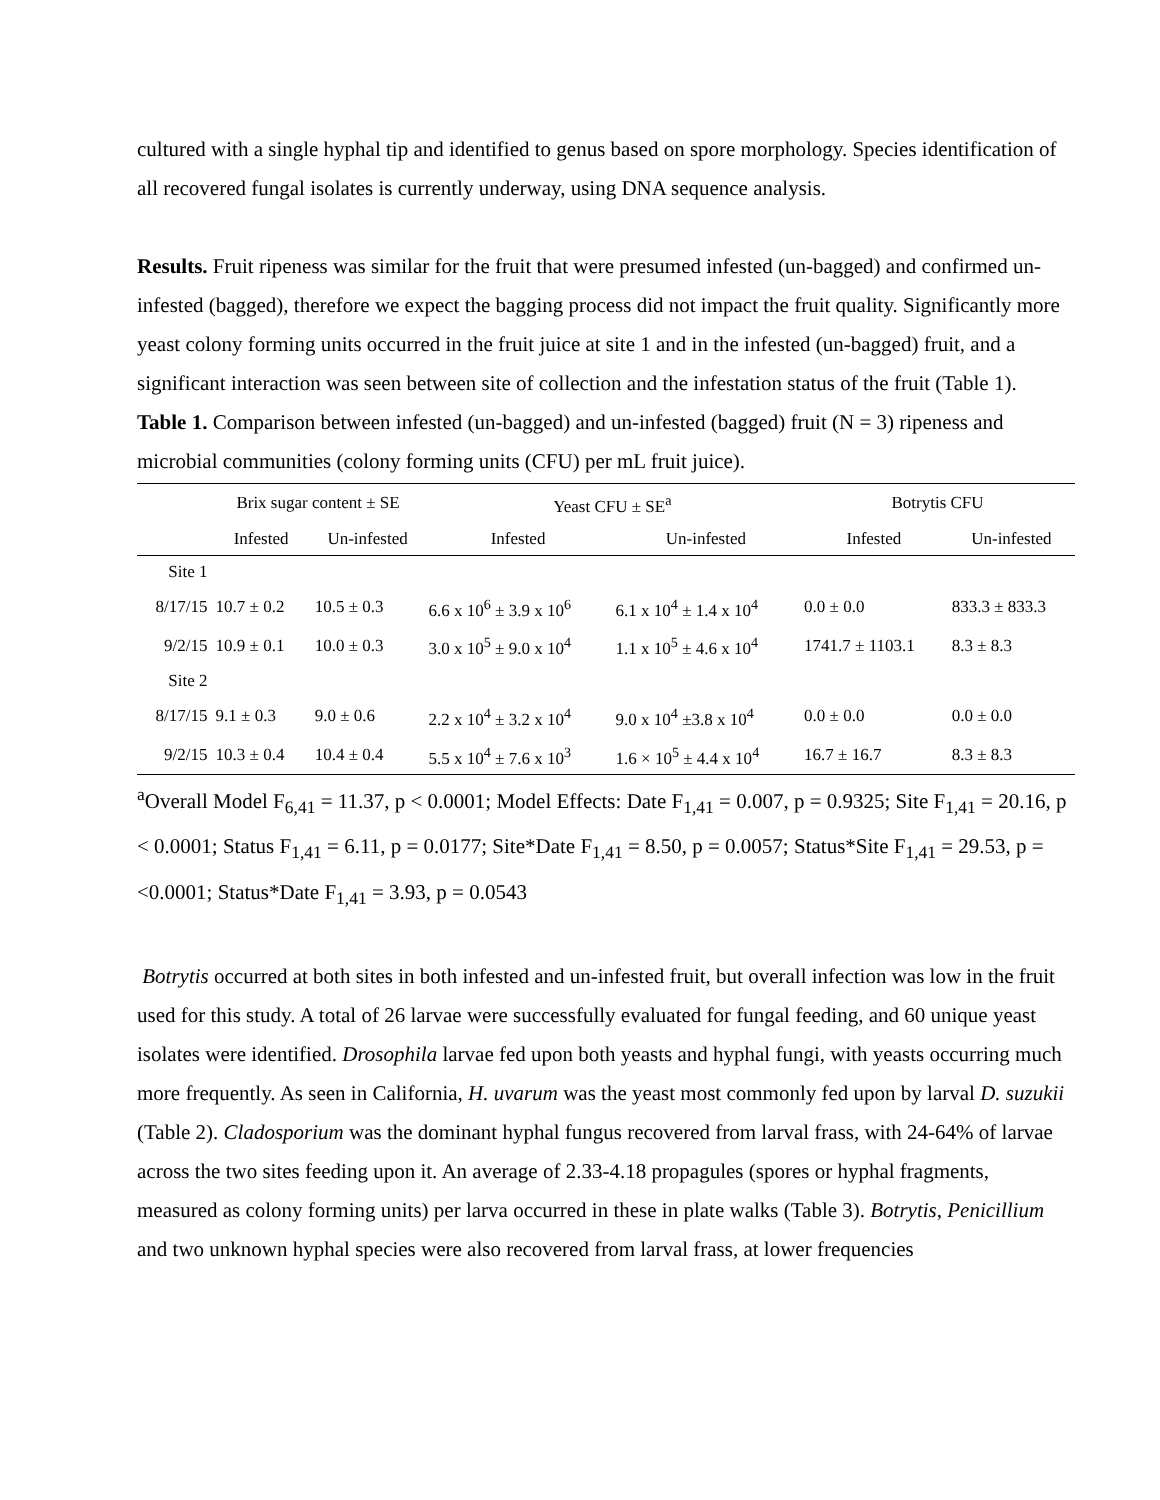cultured with a single hyphal tip and identified to genus based on spore morphology. Species identification of all recovered fungal isolates is currently underway, using DNA sequence analysis.
Results. Fruit ripeness was similar for the fruit that were presumed infested (un-bagged) and confirmed un-infested (bagged), therefore we expect the bagging process did not impact the fruit quality. Significantly more yeast colony forming units occurred in the fruit juice at site 1 and in the infested (un-bagged) fruit, and a significant interaction was seen between site of collection and the infestation status of the fruit (Table 1).
Table 1. Comparison between infested (un-bagged) and un-infested (bagged) fruit (N = 3) ripeness and microbial communities (colony forming units (CFU) per mL fruit juice).
| | Brix sugar content ± SE | | Yeast CFU ± SE<sup>a</sup> | | Botrytis CFU | |
| --- | --- | --- | --- | --- | --- | --- |
| | Infested | Un-infested | Infested | Un-infested | Infested | Un-infested |
| Site 1 | | | | | | |
| 8/17/15 | 10.7 ± 0.2 | 10.5 ± 0.3 | 6.6 x 10<sup>6</sup> ± 3.9 x 10<sup>6</sup> | 6.1 x 10<sup>4</sup> ± 1.4 x 10<sup>4</sup> | 0.0 ± 0.0 | 833.3 ± 833.3 |
| 9/2/15 | 10.9 ± 0.1 | 10.0 ± 0.3 | 3.0 x 10<sup>5</sup> ± 9.0 x 10<sup>4</sup> | 1.1 x 10<sup>5</sup> ± 4.6 x 10<sup>4</sup> | 1741.7 ± 1103.1 | 8.3 ± 8.3 |
| Site 2 | | | | | | |
| 8/17/15 | 9.1 ± 0.3 | 9.0 ± 0.6 | 2.2 x 10<sup>4</sup> ± 3.2 x 10<sup>4</sup> | 9.0 x 10<sup>4</sup> ±3.8 x 10<sup>4</sup> | 0.0 ± 0.0 | 0.0 ± 0.0 |
| 9/2/15 | 10.3 ± 0.4 | 10.4 ± 0.4 | 5.5 x 10<sup>4</sup> ± 7.6 x 10<sup>3</sup> | 1.6 × 10<sup>5</sup> ± 4.4 x 10<sup>4</sup> | 16.7 ± 16.7 | 8.3 ± 8.3 |
<sup>a</sup> Overall Model F<sub>6,41</sub> = 11.37, p < 0.0001; Model Effects: Date F<sub>1,41</sub> = 0.007, p = 0.9325; Site F<sub>1,41</sub> = 20.16, p < 0.0001; Status F<sub>1,41</sub> = 6.11, p = 0.0177; Site*Date F<sub>1,41</sub> = 8.50, p = 0.0057; Status*Site F<sub>1,41</sub> = 29.53, p = <0.0001; Status*Date F<sub>1,41</sub> = 3.93, p = 0.0543
Botrytis occurred at both sites in both infested and un-infested fruit, but overall infection was low in the fruit used for this study. A total of 26 larvae were successfully evaluated for fungal feeding, and 60 unique yeast isolates were identified. Drosophila larvae fed upon both yeasts and hyphal fungi, with yeasts occurring much more frequently. As seen in California, H. uvarum was the yeast most commonly fed upon by larval D. suzukii (Table 2). Cladosporium was the dominant hyphal fungus recovered from larval frass, with 24-64% of larvae across the two sites feeding upon it. An average of 2.33-4.18 propagules (spores or hyphal fragments, measured as colony forming units) per larva occurred in these in plate walks (Table 3). Botrytis, Penicillium and two unknown hyphal species were also recovered from larval frass, at lower frequencies